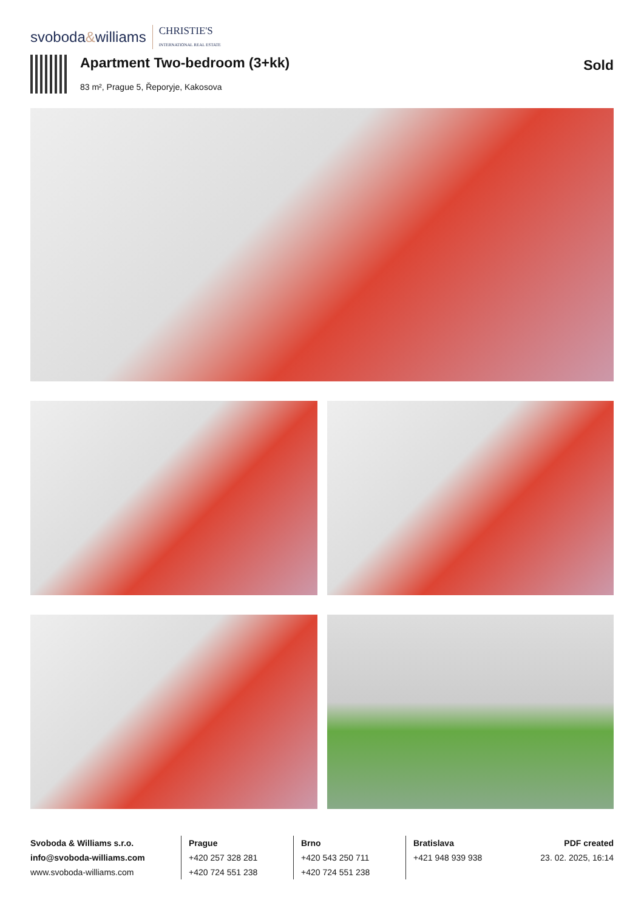svoboda&williams CHRISTIE'S
INTERNATIONAL REAL ESTATE
Apartment Two-bedroom (3+kk)
83 m², Prague 5, Řeporyje, Kakosova
Sold
Svoboda & Williams s.r.o.
info@svoboda-williams.com
www.svoboda-williams.com
Prague
+420 257 328 281
+420 724 551 238
Brno
+420 543 250 711
+420 724 551 238
Bratislava
+421 948 939 938
PDF created
23. 02. 2025, 16:14